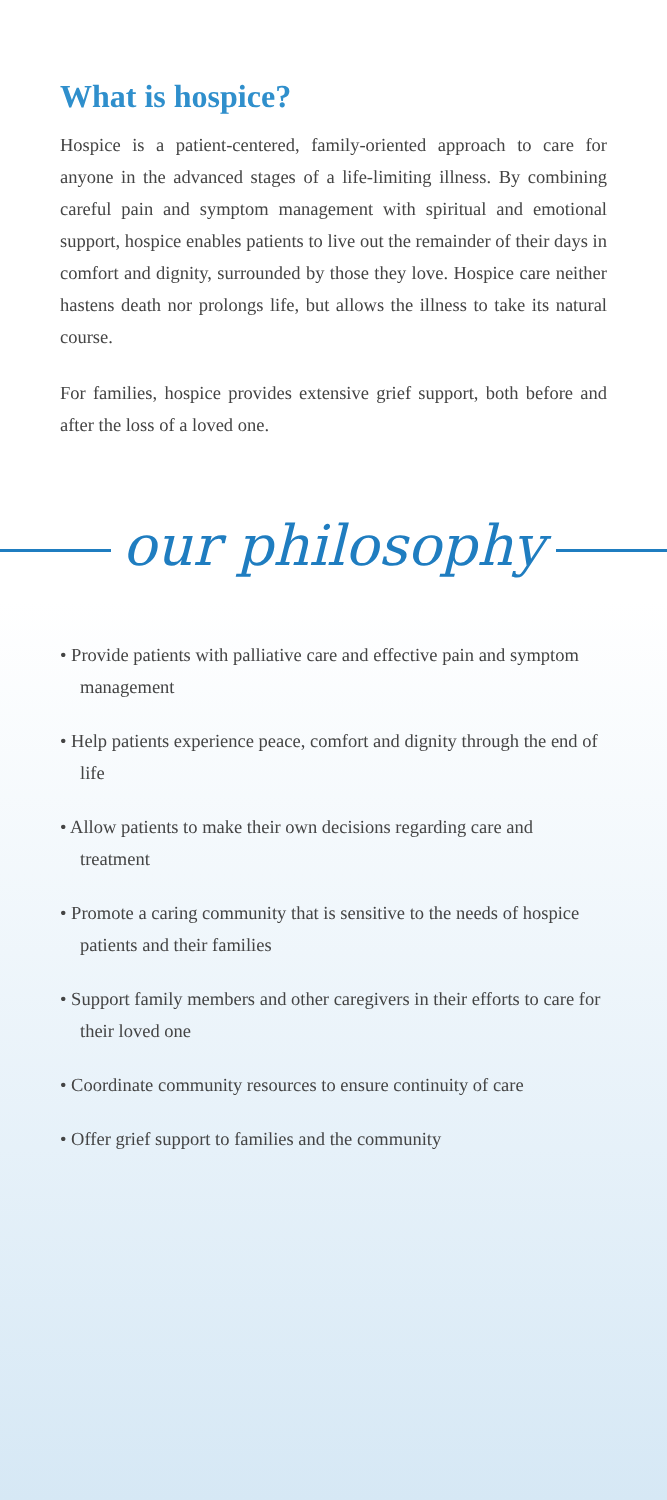What is hospice?
Hospice is a patient-centered, family-oriented approach to care for anyone in the advanced stages of a life-limiting illness. By combining careful pain and symptom management with spiritual and emotional support, hospice enables patients to live out the remainder of their days in comfort and dignity, surrounded by those they love. Hospice care neither hastens death nor prolongs life, but allows the illness to take its natural course.
For families, hospice provides extensive grief support, both before and after the loss of a loved one.
our philosophy
• Provide patients with palliative care and effective pain and symptom management
• Help patients experience peace, comfort and dignity through the end of life
• Allow patients to make their own decisions regarding care and treatment
• Promote a caring community that is sensitive to the needs of hospice patients and their families
• Support family members and other caregivers in their efforts to care for their loved one
• Coordinate community resources to ensure continuity of care
• Offer grief support to families and the community